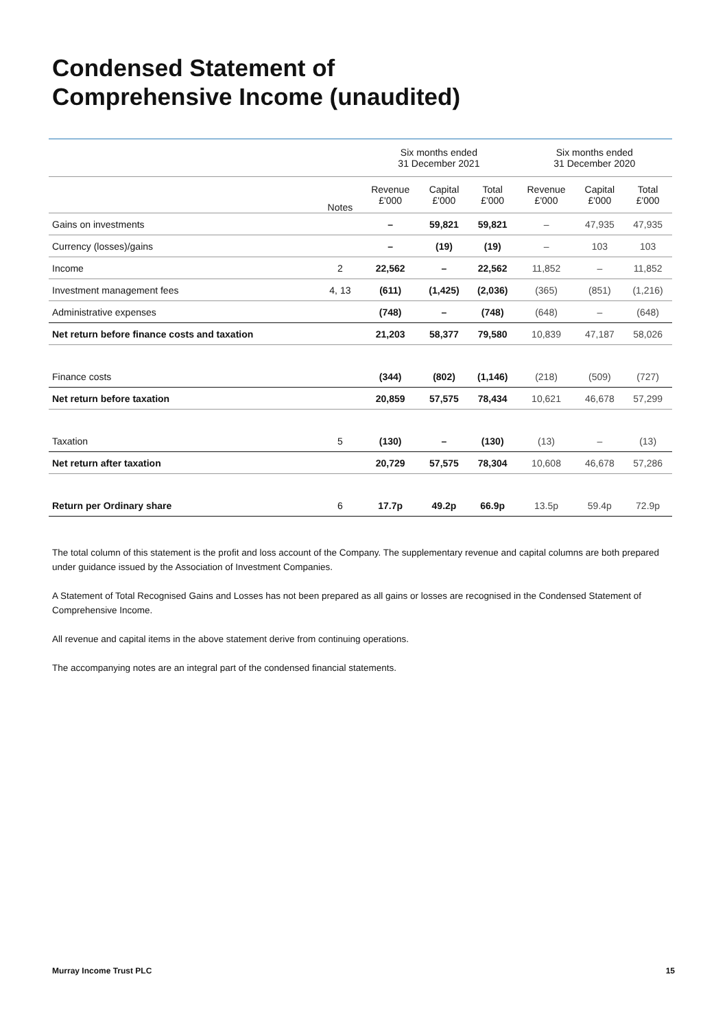Condensed Statement of
Comprehensive Income (unaudited)
| | | Six months ended 31 December 2021 | | | Six months ended 31 December 2020 | | |
| --- | --- | --- | --- | --- | --- | --- | --- |
| | Notes | Revenue £'000 | Capital £'000 | Total £'000 | Revenue £'000 | Capital £'000 | Total £'000 |
| Gains on investments | | – | 59,821 | 59,821 | – | 47,935 | 47,935 |
| Currency (losses)/gains | | – | (19) | (19) | – | 103 | 103 |
| Income | 2 | 22,562 | – | 22,562 | 11,852 | – | 11,852 |
| Investment management fees | 4, 13 | (611) | (1,425) | (2,036) | (365) | (851) | (1,216) |
| Administrative expenses | | (748) | – | (748) | (648) | – | (648) |
| Net return before finance costs and taxation | | 21,203 | 58,377 | 79,580 | 10,839 | 47,187 | 58,026 |
| Finance costs | | (344) | (802) | (1,146) | (218) | (509) | (727) |
| Net return before taxation | | 20,859 | 57,575 | 78,434 | 10,621 | 46,678 | 57,299 |
| Taxation | 5 | (130) | – | (130) | (13) | – | (13) |
| Net return after taxation | | 20,729 | 57,575 | 78,304 | 10,608 | 46,678 | 57,286 |
| Return per Ordinary share | 6 | 17.7p | 49.2p | 66.9p | 13.5p | 59.4p | 72.9p |
The total column of this statement is the profit and loss account of the Company. The supplementary revenue and capital columns are both prepared under guidance issued by the Association of Investment Companies.
A Statement of Total Recognised Gains and Losses has not been prepared as all gains or losses are recognised in the Condensed Statement of Comprehensive Income.
All revenue and capital items in the above statement derive from continuing operations.
The accompanying notes are an integral part of the condensed financial statements.
Murray Income Trust PLC 15